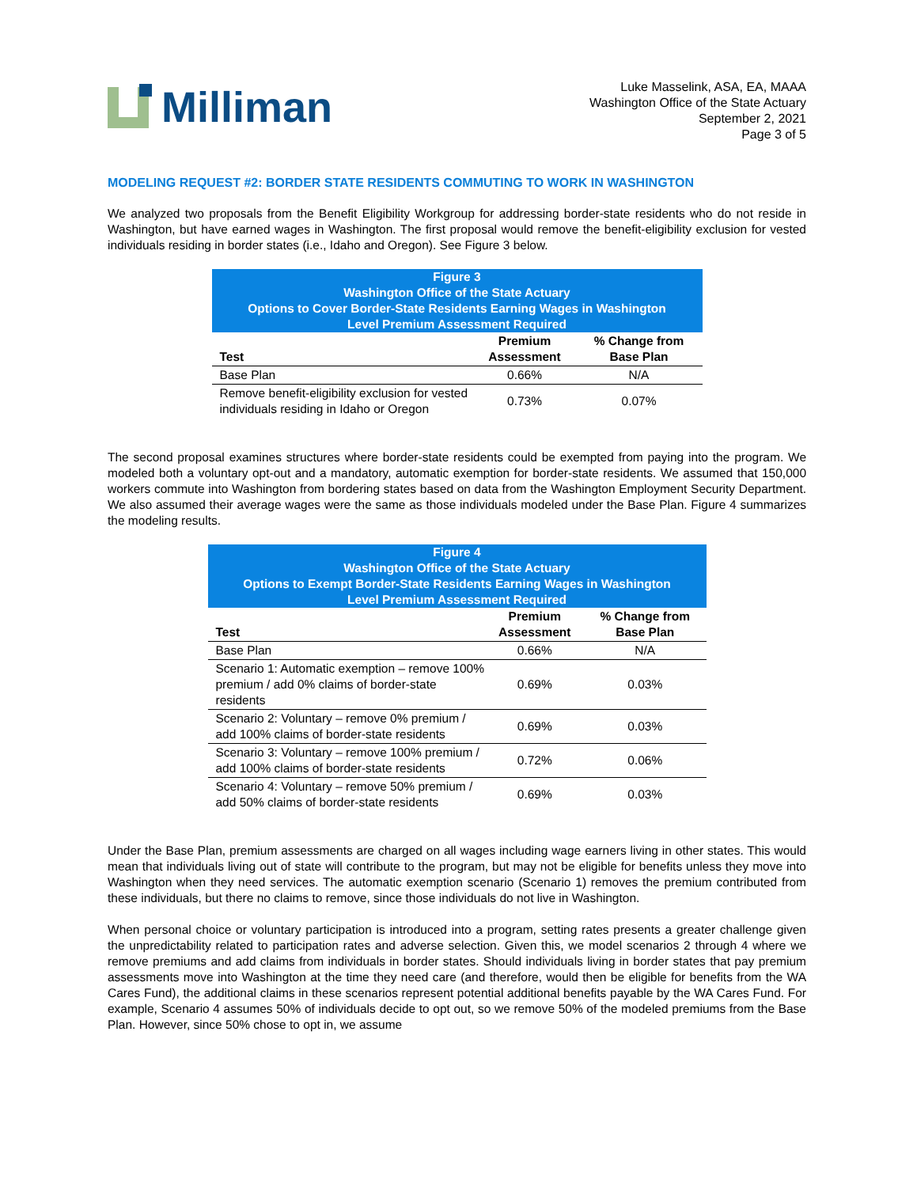Milliman
Luke Masselink, ASA, EA, MAAA
Washington Office of the State Actuary
September 2, 2021
Page 3 of 5
MODELING REQUEST #2: BORDER STATE RESIDENTS COMMUTING TO WORK IN WASHINGTON
We analyzed two proposals from the Benefit Eligibility Workgroup for addressing border-state residents who do not reside in Washington, but have earned wages in Washington. The first proposal would remove the benefit-eligibility exclusion for vested individuals residing in border states (i.e., Idaho and Oregon). See Figure 3 below.
| Figure 3 Washington Office of the State Actuary Options to Cover Border-State Residents Earning Wages in Washington Level Premium Assessment Required | | |
| Test | Premium Assessment | % Change from Base Plan |
| Base Plan | 0.66% | N/A |
| Remove benefit-eligibility exclusion for vested individuals residing in Idaho or Oregon | 0.73% | 0.07% |
The second proposal examines structures where border-state residents could be exempted from paying into the program. We modeled both a voluntary opt-out and a mandatory, automatic exemption for border-state residents. We assumed that 150,000 workers commute into Washington from bordering states based on data from the Washington Employment Security Department. We also assumed their average wages were the same as those individuals modeled under the Base Plan. Figure 4 summarizes the modeling results.
| Figure 4 Washington Office of the State Actuary Options to Exempt Border-State Residents Earning Wages in Washington Level Premium Assessment Required | | |
| Test | Premium Assessment | % Change from Base Plan |
| Base Plan | 0.66% | N/A |
| Scenario 1: Automatic exemption – remove 100% premium / add 0% claims of border-state residents | 0.69% | 0.03% |
| Scenario 2: Voluntary – remove 0% premium / add 100% claims of border-state residents | 0.69% | 0.03% |
| Scenario 3: Voluntary – remove 100% premium / add 100% claims of border-state residents | 0.72% | 0.06% |
| Scenario 4: Voluntary – remove 50% premium / add 50% claims of border-state residents | 0.69% | 0.03% |
Under the Base Plan, premium assessments are charged on all wages including wage earners living in other states. This would mean that individuals living out of state will contribute to the program, but may not be eligible for benefits unless they move into Washington when they need services. The automatic exemption scenario (Scenario 1) removes the premium contributed from these individuals, but there no claims to remove, since those individuals do not live in Washington.
When personal choice or voluntary participation is introduced into a program, setting rates presents a greater challenge given the unpredictability related to participation rates and adverse selection. Given this, we model scenarios 2 through 4 where we remove premiums and add claims from individuals in border states. Should individuals living in border states that pay premium assessments move into Washington at the time they need care (and therefore, would then be eligible for benefits from the WA Cares Fund), the additional claims in these scenarios represent potential additional benefits payable by the WA Cares Fund. For example, Scenario 4 assumes 50% of individuals decide to opt out, so we remove 50% of the modeled premiums from the Base Plan. However, since 50% chose to opt in, we assume